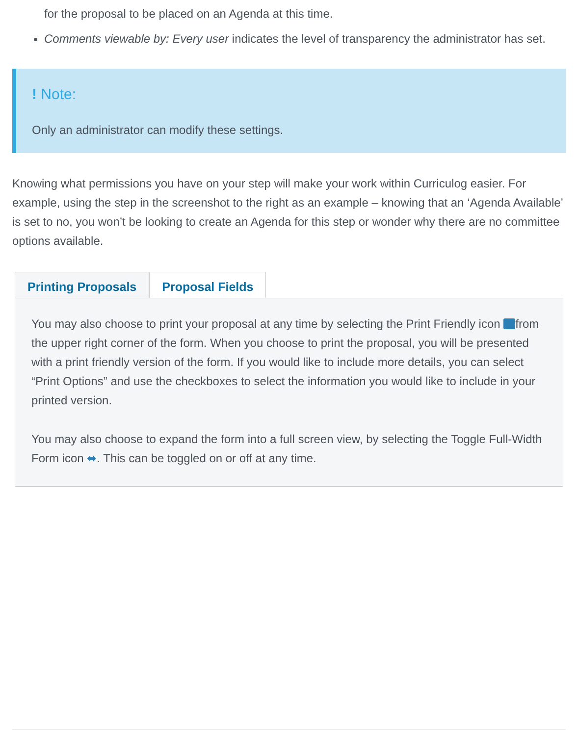for the proposal to be placed on an Agenda at this time.
Comments viewable by: Every user indicates the level of transparency the administrator has set.
! Note:
Only an administrator can modify these settings.
Knowing what permissions you have on your step will make your work within Curriculog easier. For example, using the step in the screenshot to the right as an example – knowing that an ‘Agenda Available’ is set to no, you won’t be looking to create an Agenda for this step or wonder why there are no committee options available.
Printing Proposals Proposal Fields
You may also choose to print your proposal at any time by selecting the Print Friendly icon from the upper right corner of the form. When you choose to print the proposal, you will be presented with a print friendly version of the form. If you would like to include more details, you can select “Print Options” and use the checkboxes to select the information you would like to include in your printed version.
You may also choose to expand the form into a full screen view, by selecting the Toggle Full-Width Form icon ⬌. This can be toggled on or off at any time.